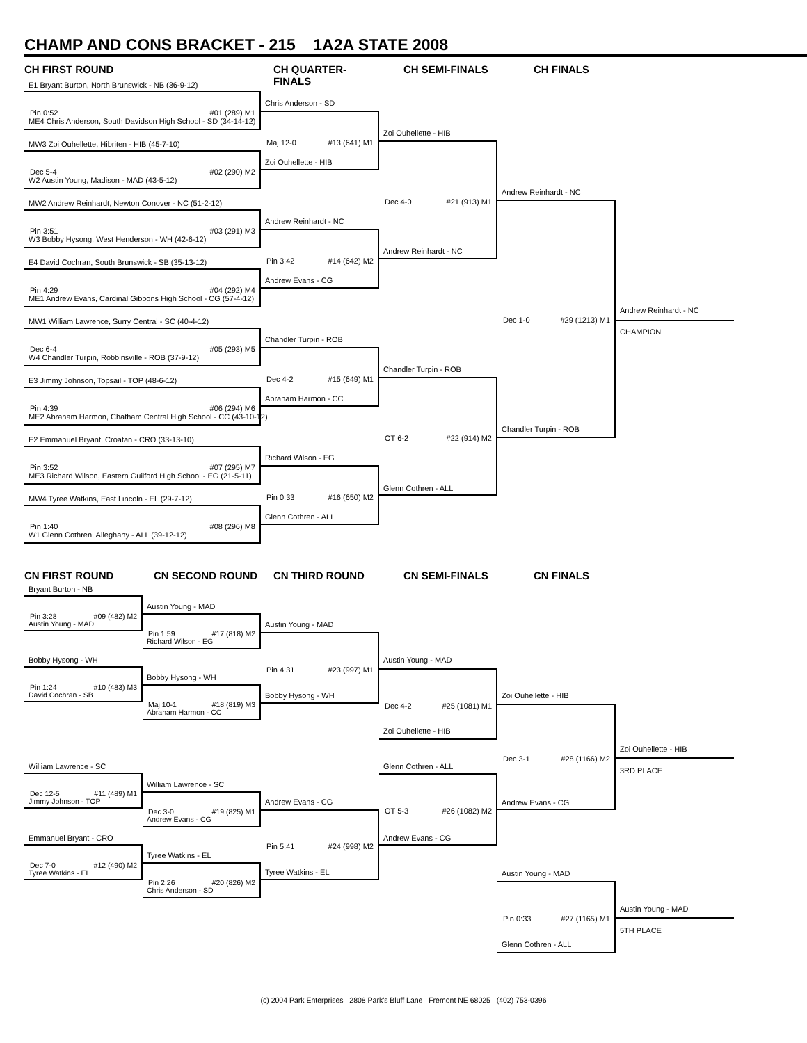CHAMP AND CONS BRACKET - 215 1A2A STATE 2008
CH FIRST ROUND
CH QUARTER-FINALS
CH SEMI-FINALS
CH FINALS
E1 Bryant Burton, North Brunswick - NB (36-9-12)
Pin 0:52 #01 (289) M1
ME4 Chris Anderson, South Davidson High School - SD (34-14-12)
MW3 Zoi Ouhellette, Hibriten - HIB (45-7-10)
Dec 5-4 #02 (290) M2
W2 Austin Young, Madison - MAD (43-5-12)
MW2 Andrew Reinhardt, Newton Conover - NC (51-2-12)
Pin 3:51 #03 (291) M3
W3 Bobby Hysong, West Henderson - WH (42-6-12)
E4 David Cochran, South Brunswick - SB (35-13-12)
Pin 4:29 #04 (292) M4
ME1 Andrew Evans, Cardinal Gibbons High School - CG (57-4-12)
MW1 William Lawrence, Surry Central - SC (40-4-12)
Dec 6-4 #05 (293) M5
W4 Chandler Turpin, Robbinsville - ROB (37-9-12)
E3 Jimmy Johnson, Topsail - TOP (48-6-12)
Pin 4:39 #06 (294) M6
ME2 Abraham Harmon, Chatham Central High School - CC (43-10-12)
E2 Emmanuel Bryant, Croatan - CRO (33-13-10)
Pin 3:52 #07 (295) M7
ME3 Richard Wilson, Eastern Guilford High School - EG (21-5-11)
MW4 Tyree Watkins, East Lincoln - EL (29-7-12)
Pin 1:40 #08 (296) M8
W1 Glenn Cothren, Alleghany - ALL (39-12-12)
Chris Anderson - SD
Maj 12-0 #13 (641) M1
Zoi Ouhellette - HIB
Andrew Reinhardt - NC
Pin 3:42 #14 (642) M2
Andrew Evans - CG
Chandler Turpin - ROB
Dec 4-2 #15 (649) M1
Abraham Harmon - CC
Richard Wilson - EG
Pin 0:33 #16 (650) M2
Glenn Cothren - ALL
Zoi Ouhellette - HIB
Dec 4-0 #21 (913) M1
Andrew Reinhardt - NC
Chandler Turpin - ROB
OT 6-2 #22 (914) M2
Glenn Cothren - ALL
Andrew Reinhardt - NC
Dec 1-0 #29 (1213) M1
Chandler Turpin - ROB
Andrew Reinhardt - NC
CHAMPION
CN FIRST ROUND
CN SECOND ROUND
CN THIRD ROUND
CN SEMI-FINALS
CN FINALS
Bryant Burton - NB
Pin 3:28 #09 (482) M2
Austin Young - MAD
Bobby Hysong - WH
Pin 1:24 #10 (483) M3
David Cochran - SB
William Lawrence - SC
Dec 12-5 #11 (489) M1
Jimmy Johnson - TOP
Emmanuel Bryant - CRO
Dec 7-0 #12 (490) M2
Tyree Watkins - EL
Austin Young - MAD
Pin 1:59 #17 (818) M2
Richard Wilson - EG
Bobby Hysong - WH
Maj 10-1 #18 (819) M3
Abraham Harmon - CC
William Lawrence - SC
Dec 3-0 #19 (825) M1
Andrew Evans - CG
Tyree Watkins - EL
Pin 2:26 #20 (826) M2
Chris Anderson - SD
Austin Young - MAD
Pin 4:31 #23 (997) M1
Bobby Hysong - WH
Andrew Evans - CG
Pin 5:41 #24 (998) M2
Tyree Watkins - EL
Austin Young - MAD
Dec 4-2 #25 (1081) M1
Zoi Ouhellette - HIB
Glenn Cothren - ALL
OT 5-3 #26 (1082) M2
Andrew Evans - CG
Zoi Ouhellette - HIB
Dec 3-1 #28 (1166) M2
Andrew Evans - CG
Zoi Ouhellette - HIB
3RD PLACE
Austin Young - MAD
Pin 0:33 #27 (1165) M1
Glenn Cothren - ALL
Austin Young - MAD
5TH PLACE
(c) 2004 Park Enterprises 2808 Park's Bluff Lane Fremont NE 68025 (402) 753-0396